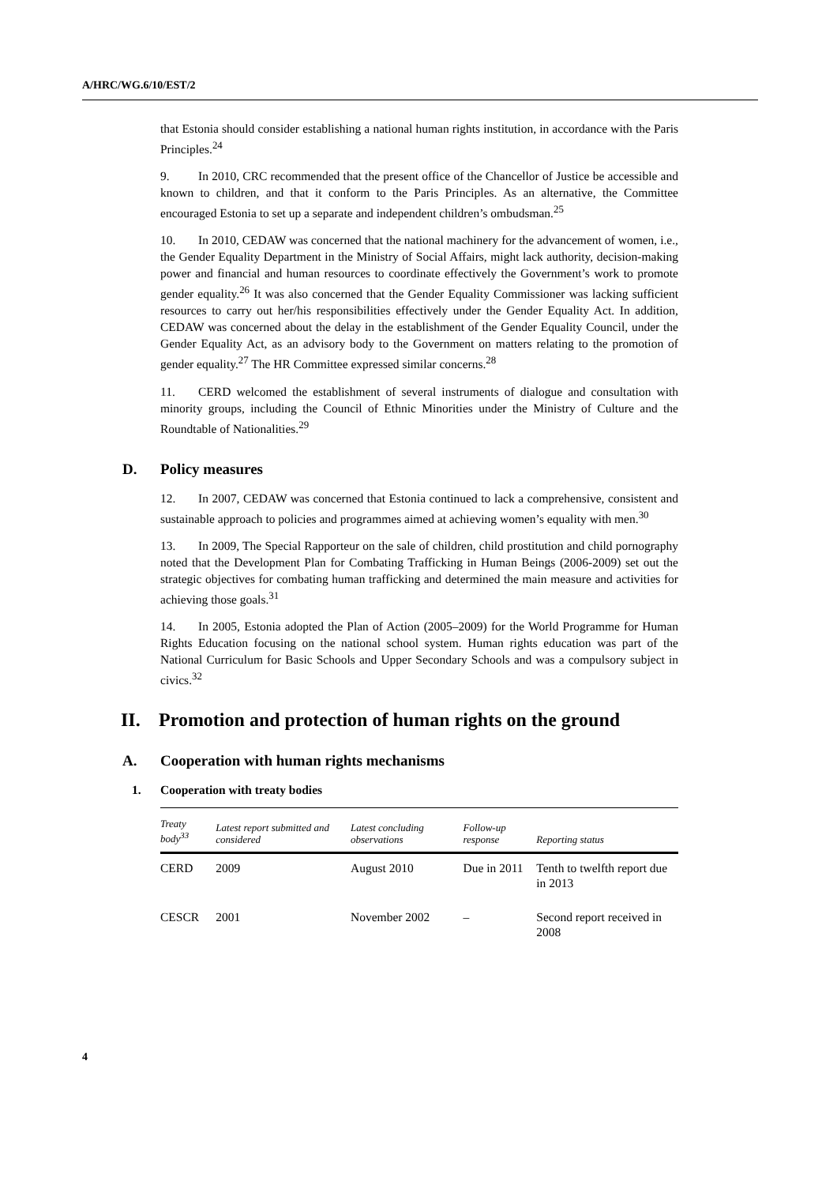A/HRC/WG.6/10/EST/2
that Estonia should consider establishing a national human rights institution, in accordance with the Paris Principles.<sup>24</sup>
9. In 2010, CRC recommended that the present office of the Chancellor of Justice be accessible and known to children, and that it conform to the Paris Principles. As an alternative, the Committee encouraged Estonia to set up a separate and independent children’s ombudsman.<sup>25</sup>
10. In 2010, CEDAW was concerned that the national machinery for the advancement of women, i.e., the Gender Equality Department in the Ministry of Social Affairs, might lack authority, decision-making power and financial and human resources to coordinate effectively the Government’s work to promote gender equality.<sup>26</sup> It was also concerned that the Gender Equality Commissioner was lacking sufficient resources to carry out her/his responsibilities effectively under the Gender Equality Act. In addition, CEDAW was concerned about the delay in the establishment of the Gender Equality Council, under the Gender Equality Act, as an advisory body to the Government on matters relating to the promotion of gender equality.<sup>27</sup> The HR Committee expressed similar concerns.<sup>28</sup>
11. CERD welcomed the establishment of several instruments of dialogue and consultation with minority groups, including the Council of Ethnic Minorities under the Ministry of Culture and the Roundtable of Nationalities.<sup>29</sup>
D. Policy measures
12. In 2007, CEDAW was concerned that Estonia continued to lack a comprehensive, consistent and sustainable approach to policies and programmes aimed at achieving women’s equality with men.<sup>30</sup>
13. In 2009, The Special Rapporteur on the sale of children, child prostitution and child pornography noted that the Development Plan for Combating Trafficking in Human Beings (2006-2009) set out the strategic objectives for combating human trafficking and determined the main measure and activities for achieving those goals.<sup>31</sup>
14. In 2005, Estonia adopted the Plan of Action (2005–2009) for the World Programme for Human Rights Education focusing on the national school system. Human rights education was part of the National Curriculum for Basic Schools and Upper Secondary Schools and was a compulsory subject in civics.<sup>32</sup>
II. Promotion and protection of human rights on the ground
A. Cooperation with human rights mechanisms
1. Cooperation with treaty bodies
| Treaty body<sup>33</sup> | Latest report submitted and considered | Latest concluding observations | Follow-up response | Reporting status |
| --- | --- | --- | --- | --- |
| CERD | 2009 | August 2010 | Due in 2011 | Tenth to twelfth report due in 2013 |
| CESCR | 2001 | November 2002 | – | Second report received in 2008 |
4